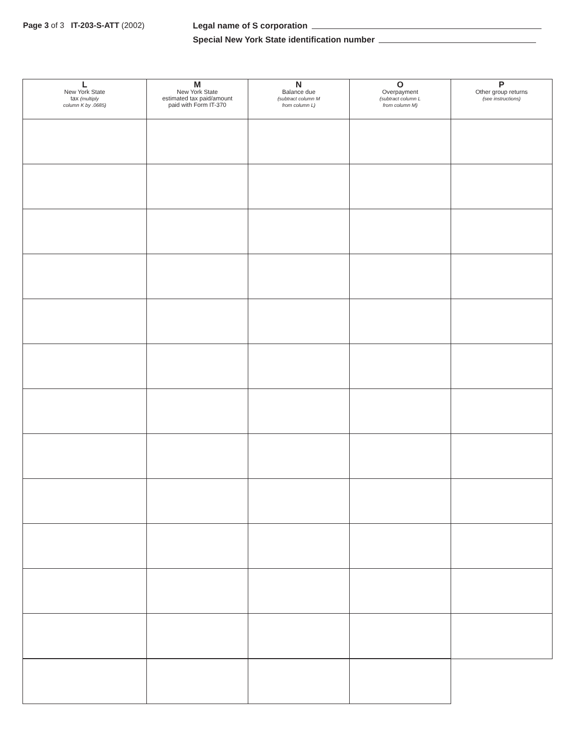Page 3 of 3 IT-203-S-ATT (2002) Legal name of S corporation
Special New York State identification number
| L New York State tax (multiply column K by .0685) | M New York State estimated tax paid/amount paid with Form IT-370 | N Balance due (subtract column M from column L) | O Overpayment (subtract column L from column M) | P Other group returns (see instructions) |
| --- | --- | --- | --- | --- |